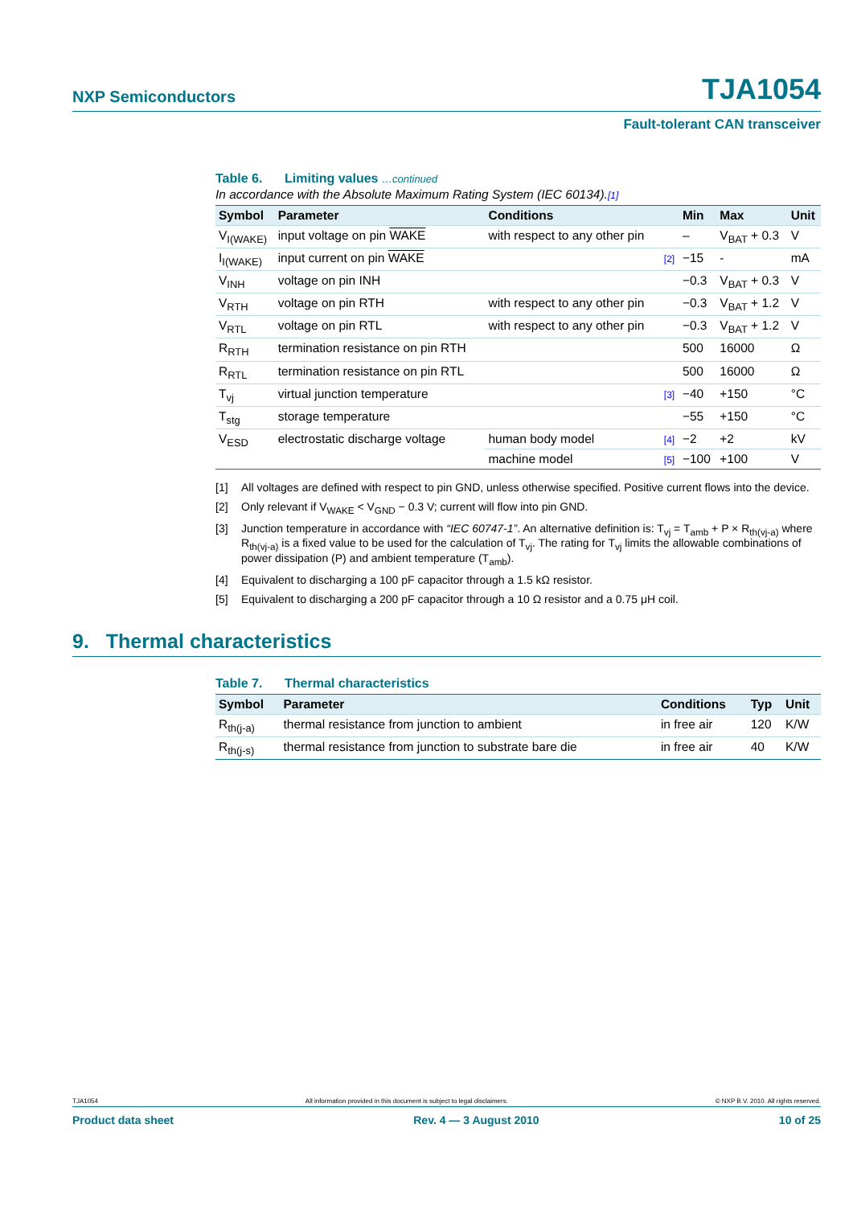NXP Semiconductors TJA1054
Fault-tolerant CAN transceiver
Table 6. Limiting values …continued
In accordance with the Absolute Maximum Rating System (IEC 60134).[1]
| Symbol | Parameter | Conditions | | Min | Max | Unit |
| --- | --- | --- | --- | --- | --- | --- |
| V<sub>I(WAKE)</sub> | input voltage on pin WAKE | with respect to any other pin | | – | V<sub>BAT</sub> + 0.3 | V |
| I<sub>I(WAKE)</sub> | input current on pin WAKE | | [2] | −15 | - | mA |
| V<sub>INH</sub> | voltage on pin INH | | | −0.3 | V<sub>BAT</sub> + 0.3 | V |
| V<sub>RTH</sub> | voltage on pin RTH | with respect to any other pin | | −0.3 | V<sub>BAT</sub> + 1.2 | V |
| V<sub>RTL</sub> | voltage on pin RTL | with respect to any other pin | | −0.3 | V<sub>BAT</sub> + 1.2 | V |
| R<sub>RTH</sub> | termination resistance on pin RTH | | | 500 | 16000 | Ω |
| R<sub>RTL</sub> | termination resistance on pin RTL | | | 500 | 16000 | Ω |
| T<sub>vj</sub> | virtual junction temperature | | [3] | −40 | +150 | °C |
| T<sub>stg</sub> | storage temperature | | | −55 | +150 | °C |
| V<sub>ESD</sub> | electrostatic discharge voltage | human body model | [4] | −2 | +2 | kV |
| | | machine model | [5] | −100 | +100 | V |
[1] All voltages are defined with respect to pin GND, unless otherwise specified. Positive current flows into the device.
[2] Only relevant if V<sub>WAKE</sub> < V<sub>GND</sub> − 0.3 V; current will flow into pin GND.
[3] Junction temperature in accordance with “IEC 60747-1”. An alternative definition is: T<sub>vj</sub> = T<sub>amb</sub> + P × R<sub>th(vj-a)</sub> where R<sub>th(vj-a)</sub> is a fixed value to be used for the calculation of T<sub>vj</sub>. The rating for T<sub>vj</sub> limits the allowable combinations of power dissipation (P) and ambient temperature (T<sub>amb</sub>).
[4] Equivalent to discharging a 100 pF capacitor through a 1.5 kΩ resistor.
[5] Equivalent to discharging a 200 pF capacitor through a 10 Ω resistor and a 0.75 μH coil.
9. Thermal characteristics
Table 7. Thermal characteristics
| Symbol | Parameter | Conditions | Typ | Unit |
| --- | --- | --- | --- | --- |
| R<sub>th(j-a)</sub> | thermal resistance from junction to ambient | in free air | 120 | K/W |
| R<sub>th(j-s)</sub> | thermal resistance from junction to substrate bare die | in free air | 40 | K/W |
TJA1054 All information provided in this document is subject to legal disclaimers. © NXP B.V. 2010. All rights reserved.
Product data sheet Rev. 4 — 3 August 2010 10 of 25